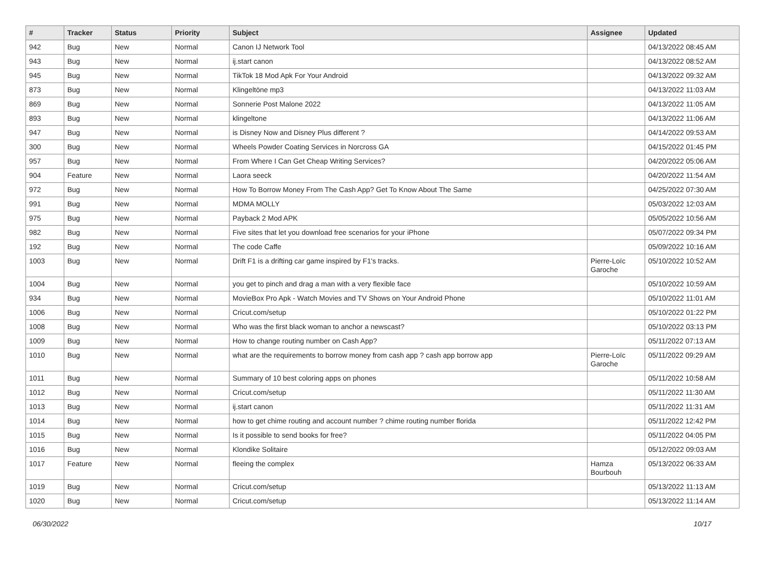| # | Tracker | Status | Priority | Subject | Assignee | Updated |
| --- | --- | --- | --- | --- | --- | --- |
| 942 | Bug | New | Normal | Canon IJ Network Tool | | 04/13/2022 08:45 AM |
| 943 | Bug | New | Normal | ij.start canon | | 04/13/2022 08:52 AM |
| 945 | Bug | New | Normal | TikTok 18 Mod Apk For Your Android | | 04/13/2022 09:32 AM |
| 873 | Bug | New | Normal | Klingeltöne mp3 | | 04/13/2022 11:03 AM |
| 869 | Bug | New | Normal | Sonnerie Post Malone 2022 | | 04/13/2022 11:05 AM |
| 893 | Bug | New | Normal | klingeltone | | 04/13/2022 11:06 AM |
| 947 | Bug | New | Normal | is Disney Now and Disney Plus different ? | | 04/14/2022 09:53 AM |
| 300 | Bug | New | Normal | Wheels Powder Coating Services in Norcross GA | | 04/15/2022 01:45 PM |
| 957 | Bug | New | Normal | From Where I Can Get Cheap Writing Services? | | 04/20/2022 05:06 AM |
| 904 | Feature | New | Normal | Laora seeck | | 04/20/2022 11:54 AM |
| 972 | Bug | New | Normal | How To Borrow Money From The Cash App? Get To Know About The Same | | 04/25/2022 07:30 AM |
| 991 | Bug | New | Normal | MDMA MOLLY | | 05/03/2022 12:03 AM |
| 975 | Bug | New | Normal | Payback 2 Mod APK | | 05/05/2022 10:56 AM |
| 982 | Bug | New | Normal | Five sites that let you download free scenarios for your iPhone | | 05/07/2022 09:34 PM |
| 192 | Bug | New | Normal | The code Caffe | | 05/09/2022 10:16 AM |
| 1003 | Bug | New | Normal | Drift F1 is a drifting car game inspired by F1's tracks. | Pierre-Loïc Garoche | 05/10/2022 10:52 AM |
| 1004 | Bug | New | Normal | you get to pinch and drag a man with a very flexible face | | 05/10/2022 10:59 AM |
| 934 | Bug | New | Normal | MovieBox Pro Apk - Watch Movies and TV Shows on Your Android Phone | | 05/10/2022 11:01 AM |
| 1006 | Bug | New | Normal | Cricut.com/setup | | 05/10/2022 01:22 PM |
| 1008 | Bug | New | Normal | Who was the first black woman to anchor a newscast? | | 05/10/2022 03:13 PM |
| 1009 | Bug | New | Normal | How to change routing number on Cash App? | | 05/11/2022 07:13 AM |
| 1010 | Bug | New | Normal | what are the requirements to borrow money from cash app ? cash app borrow app | Pierre-Loïc Garoche | 05/11/2022 09:29 AM |
| 1011 | Bug | New | Normal | Summary of 10 best coloring apps on phones | | 05/11/2022 10:58 AM |
| 1012 | Bug | New | Normal | Cricut.com/setup | | 05/11/2022 11:30 AM |
| 1013 | Bug | New | Normal | ij.start canon | | 05/11/2022 11:31 AM |
| 1014 | Bug | New | Normal | how to get chime routing and account number ? chime routing number florida | | 05/11/2022 12:42 PM |
| 1015 | Bug | New | Normal | Is it possible to send books for free? | | 05/11/2022 04:05 PM |
| 1016 | Bug | New | Normal | Klondike Solitaire | | 05/12/2022 09:03 AM |
| 1017 | Feature | New | Normal | fleeing the complex | Hamza Bourbouh | 05/13/2022 06:33 AM |
| 1019 | Bug | New | Normal | Cricut.com/setup | | 05/13/2022 11:13 AM |
| 1020 | Bug | New | Normal | Cricut.com/setup | | 05/13/2022 11:14 AM |
06/30/2022 10/17